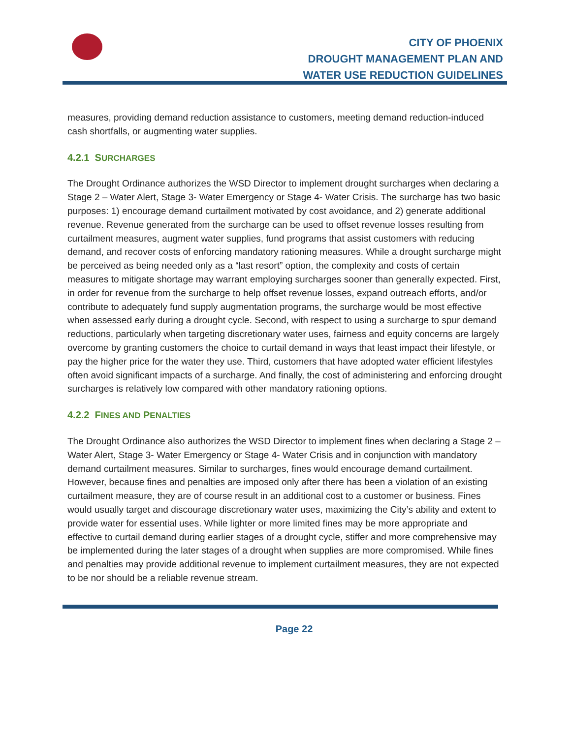CITY OF PHOENIX
DROUGHT MANAGEMENT PLAN AND
WATER USE REDUCTION GUIDELINES
measures, providing demand reduction assistance to customers, meeting demand reduction-induced cash shortfalls, or augmenting water supplies.
4.2.1 SURCHARGES
The Drought Ordinance authorizes the WSD Director to implement drought surcharges when declaring a Stage 2 – Water Alert, Stage 3- Water Emergency or Stage 4- Water Crisis. The surcharge has two basic purposes: 1) encourage demand curtailment motivated by cost avoidance, and 2) generate additional revenue. Revenue generated from the surcharge can be used to offset revenue losses resulting from curtailment measures, augment water supplies, fund programs that assist customers with reducing demand, and recover costs of enforcing mandatory rationing measures. While a drought surcharge might be perceived as being needed only as a “last resort” option, the complexity and costs of certain measures to mitigate shortage may warrant employing surcharges sooner than generally expected. First, in order for revenue from the surcharge to help offset revenue losses, expand outreach efforts, and/or contribute to adequately fund supply augmentation programs, the surcharge would be most effective when assessed early during a drought cycle. Second, with respect to using a surcharge to spur demand reductions, particularly when targeting discretionary water uses, fairness and equity concerns are largely overcome by granting customers the choice to curtail demand in ways that least impact their lifestyle, or pay the higher price for the water they use. Third, customers that have adopted water efficient lifestyles often avoid significant impacts of a surcharge. And finally, the cost of administering and enforcing drought surcharges is relatively low compared with other mandatory rationing options.
4.2.2 FINES AND PENALTIES
The Drought Ordinance also authorizes the WSD Director to implement fines when declaring a Stage 2 – Water Alert, Stage 3- Water Emergency or Stage 4- Water Crisis and in conjunction with mandatory demand curtailment measures. Similar to surcharges, fines would encourage demand curtailment. However, because fines and penalties are imposed only after there has been a violation of an existing curtailment measure, they are of course result in an additional cost to a customer or business. Fines would usually target and discourage discretionary water uses, maximizing the City’s ability and extent to provide water for essential uses. While lighter or more limited fines may be more appropriate and effective to curtail demand during earlier stages of a drought cycle, stiffer and more comprehensive may be implemented during the later stages of a drought when supplies are more compromised. While fines and penalties may provide additional revenue to implement curtailment measures, they are not expected to be nor should be a reliable revenue stream.
Page 22